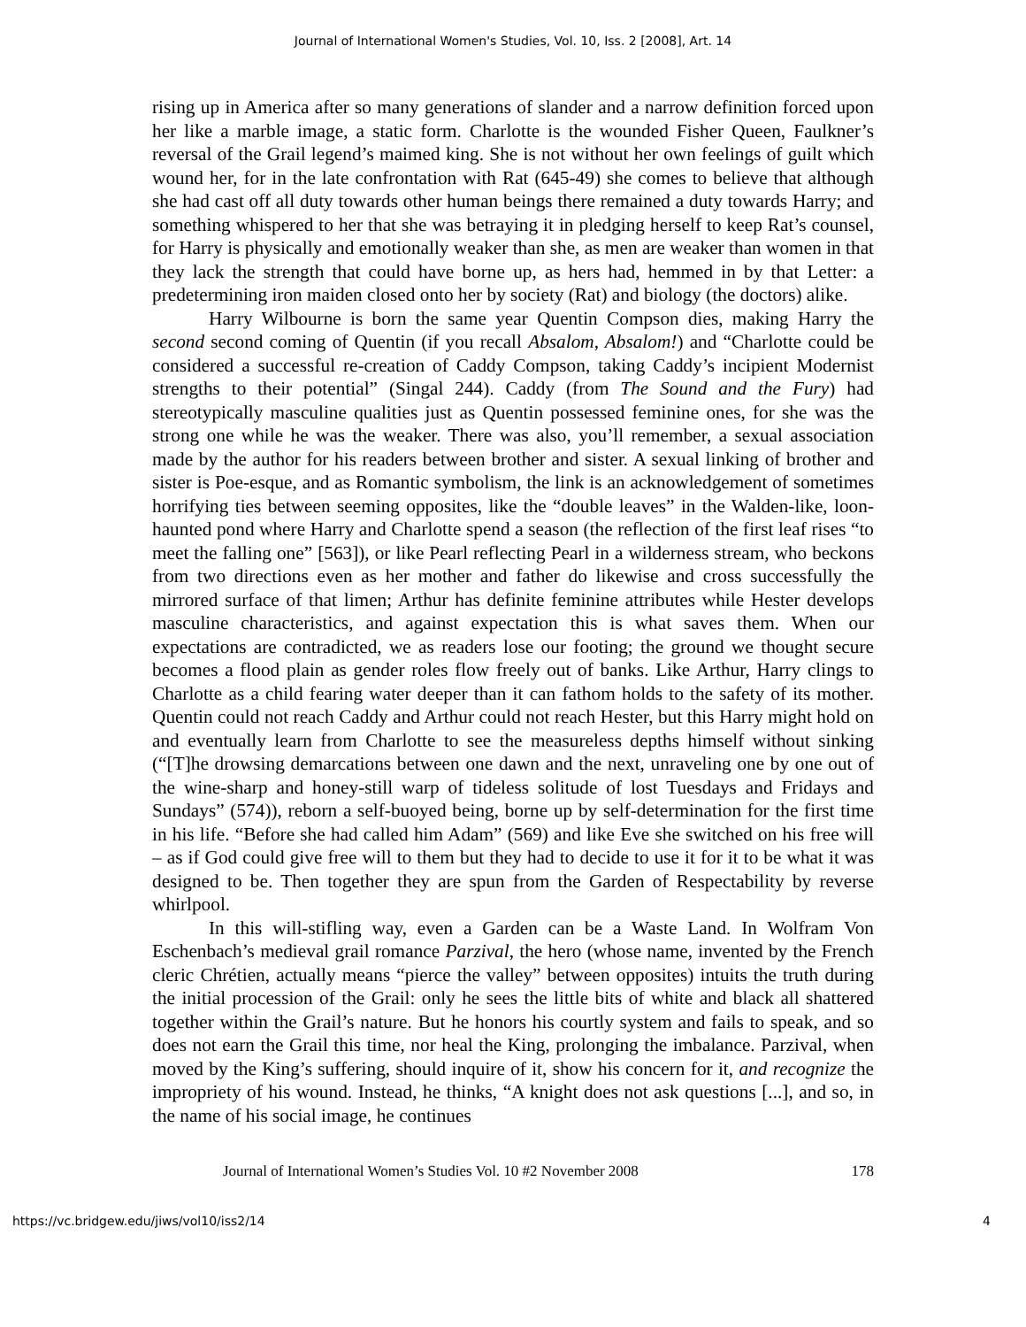Journal of International Women's Studies, Vol. 10, Iss. 2 [2008], Art. 14
rising up in America after so many generations of slander and a narrow definition forced upon her like a marble image, a static form. Charlotte is the wounded Fisher Queen, Faulkner’s reversal of the Grail legend’s maimed king. She is not without her own feelings of guilt which wound her, for in the late confrontation with Rat (645-49) she comes to believe that although she had cast off all duty towards other human beings there remained a duty towards Harry; and something whispered to her that she was betraying it in pledging herself to keep Rat’s counsel, for Harry is physically and emotionally weaker than she, as men are weaker than women in that they lack the strength that could have borne up, as hers had, hemmed in by that Letter: a predetermining iron maiden closed onto her by society (Rat) and biology (the doctors) alike.
Harry Wilbourne is born the same year Quentin Compson dies, making Harry the second second coming of Quentin (if you recall Absalom, Absalom!) and “Charlotte could be considered a successful re-creation of Caddy Compson, taking Caddy’s incipient Modernist strengths to their potential” (Singal 244). Caddy (from The Sound and the Fury) had stereotypically masculine qualities just as Quentin possessed feminine ones, for she was the strong one while he was the weaker. There was also, you’ll remember, a sexual association made by the author for his readers between brother and sister. A sexual linking of brother and sister is Poe-esque, and as Romantic symbolism, the link is an acknowledgement of sometimes horrifying ties between seeming opposites, like the “double leaves” in the Walden-like, loon-haunted pond where Harry and Charlotte spend a season (the reflection of the first leaf rises “to meet the falling one” [563]), or like Pearl reflecting Pearl in a wilderness stream, who beckons from two directions even as her mother and father do likewise and cross successfully the mirrored surface of that limen; Arthur has definite feminine attributes while Hester develops masculine characteristics, and against expectation this is what saves them. When our expectations are contradicted, we as readers lose our footing; the ground we thought secure becomes a flood plain as gender roles flow freely out of banks. Like Arthur, Harry clings to Charlotte as a child fearing water deeper than it can fathom holds to the safety of its mother. Quentin could not reach Caddy and Arthur could not reach Hester, but this Harry might hold on and eventually learn from Charlotte to see the measureless depths himself without sinking (“[T]he drowsing demarcations between one dawn and the next, unraveling one by one out of the wine-sharp and honey-still warp of tideless solitude of lost Tuesdays and Fridays and Sundays” (574)), reborn a self-buoyed being, borne up by self-determination for the first time in his life. “Before she had called him Adam” (569) and like Eve she switched on his free will – as if God could give free will to them but they had to decide to use it for it to be what it was designed to be. Then together they are spun from the Garden of Respectability by reverse whirlpool.
In this will-stifling way, even a Garden can be a Waste Land. In Wolfram Von Eschenbach’s medieval grail romance Parzival, the hero (whose name, invented by the French cleric Chrétien, actually means “pierce the valley” between opposites) intuits the truth during the initial procession of the Grail: only he sees the little bits of white and black all shattered together within the Grail’s nature. But he honors his courtly system and fails to speak, and so does not earn the Grail this time, nor heal the King, prolonging the imbalance. Parzival, when moved by the King’s suffering, should inquire of it, show his concern for it, and recognize the impropriety of his wound. Instead, he thinks, “A knight does not ask questions [...], and so, in the name of his social image, he continues
Journal of International Women’s Studies Vol. 10 #2 November 2008 178
https://vc.bridgew.edu/jiws/vol10/iss2/14 4